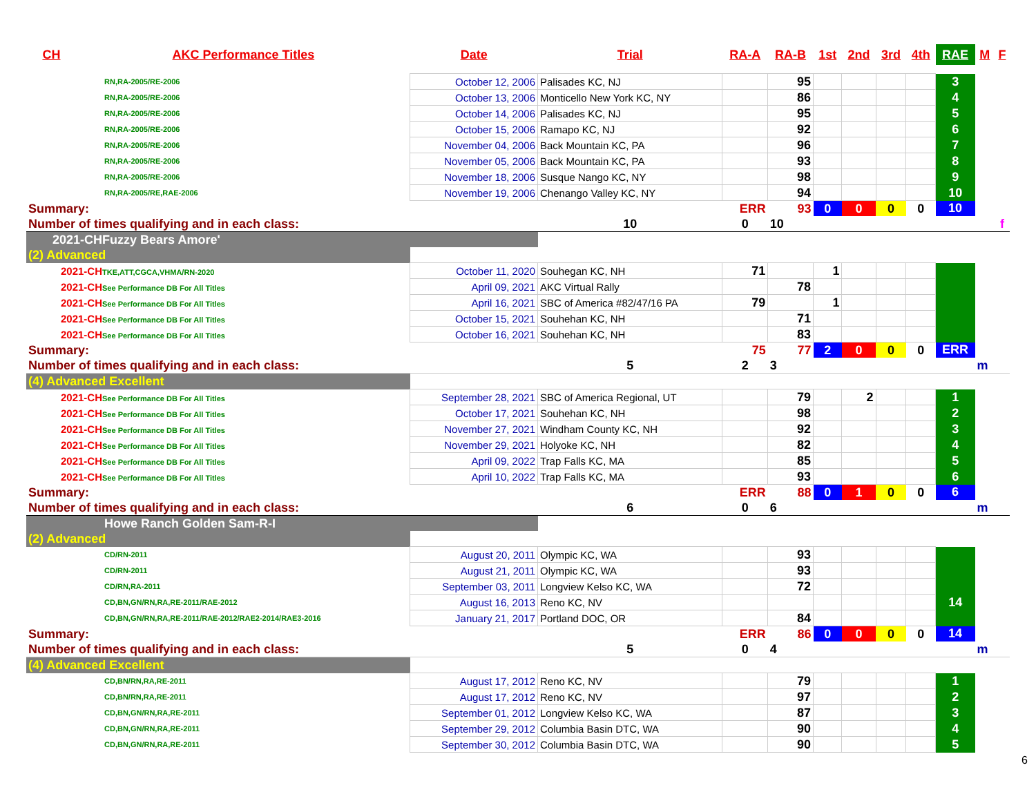| CH | AKC Performance Titles | Date | Trial | RA-A | RA-B | 1st | 2nd | 3rd | 4th | RAE | M | F |
| --- | --- | --- | --- | --- | --- | --- | --- | --- | --- | --- | --- | --- |
| RN,RA-2005/RE-2006 | | October 12, 2006 | Palisades KC, NJ | | 95 | | | | | 3 | | |
| RN,RA-2005/RE-2006 | | October 13, 2006 | Monticello New York KC, NY | | 86 | | | | | 4 | | |
| RN,RA-2005/RE-2006 | | October 14, 2006 | Palisades KC, NJ | | 95 | | | | | 5 | | |
| RN,RA-2005/RE-2006 | | October 15, 2006 | Ramapo KC, NJ | | 92 | | | | | 6 | | |
| RN,RA-2005/RE-2006 | | November 04, 2006 | Back Mountain KC, PA | | 96 | | | | | 7 | | |
| RN,RA-2005/RE-2006 | | November 05, 2006 | Back Mountain KC, PA | | 93 | | | | | 8 | | |
| RN,RA-2005/RE-2006 | | November 18, 2006 | Susque Nango KC, NY | | 98 | | | | | 9 | | |
| RN,RA-2005/RE,RAE-2006 | | November 19, 2006 | Chenango Valley KC, NY | | 94 | | | | | 10 | | |
| Summary: | | | | ERR | 93 | 0 | 0 | 0 | 0 | 10 | | |
| Number of times qualifying and in each class: | | | 10 | 0 | 10 | | | | | | | f |
| 2021-CHFuzzy Bears Amore' | | | | | | | | | | | | |
| (2) Advanced | | | | | | | | | | | | |
| 2021-CH TKE,ATT,CGCA,VHMA/RN-2020 | | October 11, 2020 | Souhegan KC, NH | 71 | | 1 | | | | | | |
| 2021-CH See Performance DB For All Titles | | April 09, 2021 | AKC Virtual Rally | | 78 | | | | | | | |
| 2021-CH See Performance DB For All Titles | | April 16, 2021 | SBC of America #82/47/16 PA | 79 | | 1 | | | | | | |
| 2021-CH See Performance DB For All Titles | | October 15, 2021 | Souhehan KC, NH | | 71 | | | | | | | |
| 2021-CH See Performance DB For All Titles | | October 16, 2021 | Souhehan KC, NH | | 83 | | | | | | | |
| Summary: | | | | 75 | 77 | 2 | 0 | 0 | 0 | ERR | | |
| Number of times qualifying and in each class: | | | 5 | 2 | 3 | | | | | | m | |
| (4) Advanced Excellent | | | | | | | | | | | | |
| 2021-CH See Performance DB For All Titles | | September 28, 2021 | SBC of America Regional, UT | | 79 | | 2 | | | 1 | | |
| 2021-CH See Performance DB For All Titles | | October 17, 2021 | Souhehan KC, NH | | 98 | | | | | 2 | | |
| 2021-CH See Performance DB For All Titles | | November 27, 2021 | Windham County KC, NH | | 92 | | | | | 3 | | |
| 2021-CH See Performance DB For All Titles | | November 29, 2021 | Holyoke KC, NH | | 82 | | | | | 4 | | |
| 2021-CH See Performance DB For All Titles | | April 09, 2022 | Trap Falls KC, MA | | 85 | | | | | 5 | | |
| 2021-CH See Performance DB For All Titles | | April 10, 2022 | Trap Falls KC, MA | | 93 | | | | | 6 | | |
| Summary: | | | | ERR | 88 | 0 | 1 | 0 | 0 | 6 | | |
| Number of times qualifying and in each class: | | | 6 | 0 | 6 | | | | | | m | |
| Howe Ranch Golden Sam-R-I | | | | | | | | | | | | |
| (2) Advanced | | | | | | | | | | | | |
| CD/RN-2011 | | August 20, 2011 | Olympic KC, WA | | 93 | | | | | | | |
| CD/RN-2011 | | August 21, 2011 | Olympic KC, WA | | 93 | | | | | | | |
| CD/RN,RA-2011 | | September 03, 2011 | Longview Kelso KC, WA | | 72 | | | | | | | |
| CD,BN,GN/RN,RA,RE-2011/RAE-2012 | | August 16, 2013 | Reno KC, NV | | | | | | | 14 | | |
| CD,BN,GN/RN,RA,RE-2011/RAE-2012/RAE2-2014/RAE3-2016 | | January 21, 2017 | Portland DOC, OR | | 84 | | | | | | | |
| Summary: | | | | ERR | 86 | 0 | 0 | 0 | 0 | 14 | | |
| Number of times qualifying and in each class: | | | 5 | 0 | 4 | | | | | | m | |
| (4) Advanced Excellent | | | | | | | | | | | | |
| CD,BN/RN,RA,RE-2011 | | August 17, 2012 | Reno KC, NV | | 79 | | | | | 1 | | |
| CD,BN/RN,RA,RE-2011 | | August 17, 2012 | Reno KC, NV | | 97 | | | | | 2 | | |
| CD,BN,GN/RN,RA,RE-2011 | | September 01, 2012 | Longview Kelso KC, WA | | 87 | | | | | 3 | | |
| CD,BN,GN/RN,RA,RE-2011 | | September 29, 2012 | Columbia Basin DTC, WA | | 90 | | | | | 4 | | |
| CD,BN,GN/RN,RA,RE-2011 | | September 30, 2012 | Columbia Basin DTC, WA | | 90 | | | | | 5 | | |
6